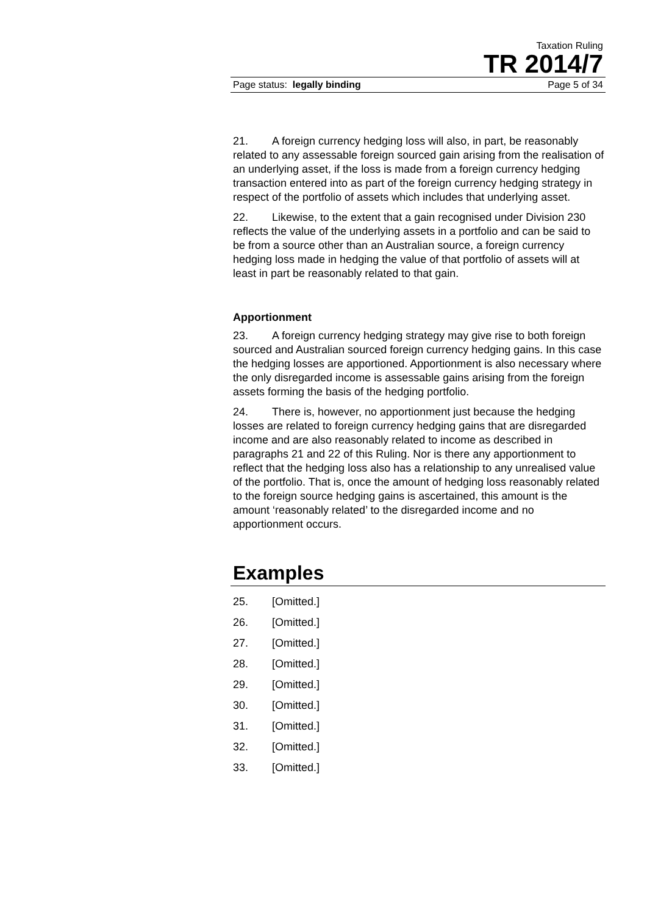Taxation Ruling
TR 2014/7
Page status: legally binding Page 5 of 34
21. A foreign currency hedging loss will also, in part, be reasonably related to any assessable foreign sourced gain arising from the realisation of an underlying asset, if the loss is made from a foreign currency hedging transaction entered into as part of the foreign currency hedging strategy in respect of the portfolio of assets which includes that underlying asset.
22. Likewise, to the extent that a gain recognised under Division 230 reflects the value of the underlying assets in a portfolio and can be said to be from a source other than an Australian source, a foreign currency hedging loss made in hedging the value of that portfolio of assets will at least in part be reasonably related to that gain.
Apportionment
23. A foreign currency hedging strategy may give rise to both foreign sourced and Australian sourced foreign currency hedging gains. In this case the hedging losses are apportioned. Apportionment is also necessary where the only disregarded income is assessable gains arising from the foreign assets forming the basis of the hedging portfolio.
24. There is, however, no apportionment just because the hedging losses are related to foreign currency hedging gains that are disregarded income and are also reasonably related to income as described in paragraphs 21 and 22 of this Ruling. Nor is there any apportionment to reflect that the hedging loss also has a relationship to any unrealised value of the portfolio. That is, once the amount of hedging loss reasonably related to the foreign source hedging gains is ascertained, this amount is the amount ‘reasonably related’ to the disregarded income and no apportionment occurs.
Examples
25. [Omitted.]
26. [Omitted.]
27. [Omitted.]
28. [Omitted.]
29. [Omitted.]
30. [Omitted.]
31. [Omitted.]
32. [Omitted.]
33. [Omitted.]